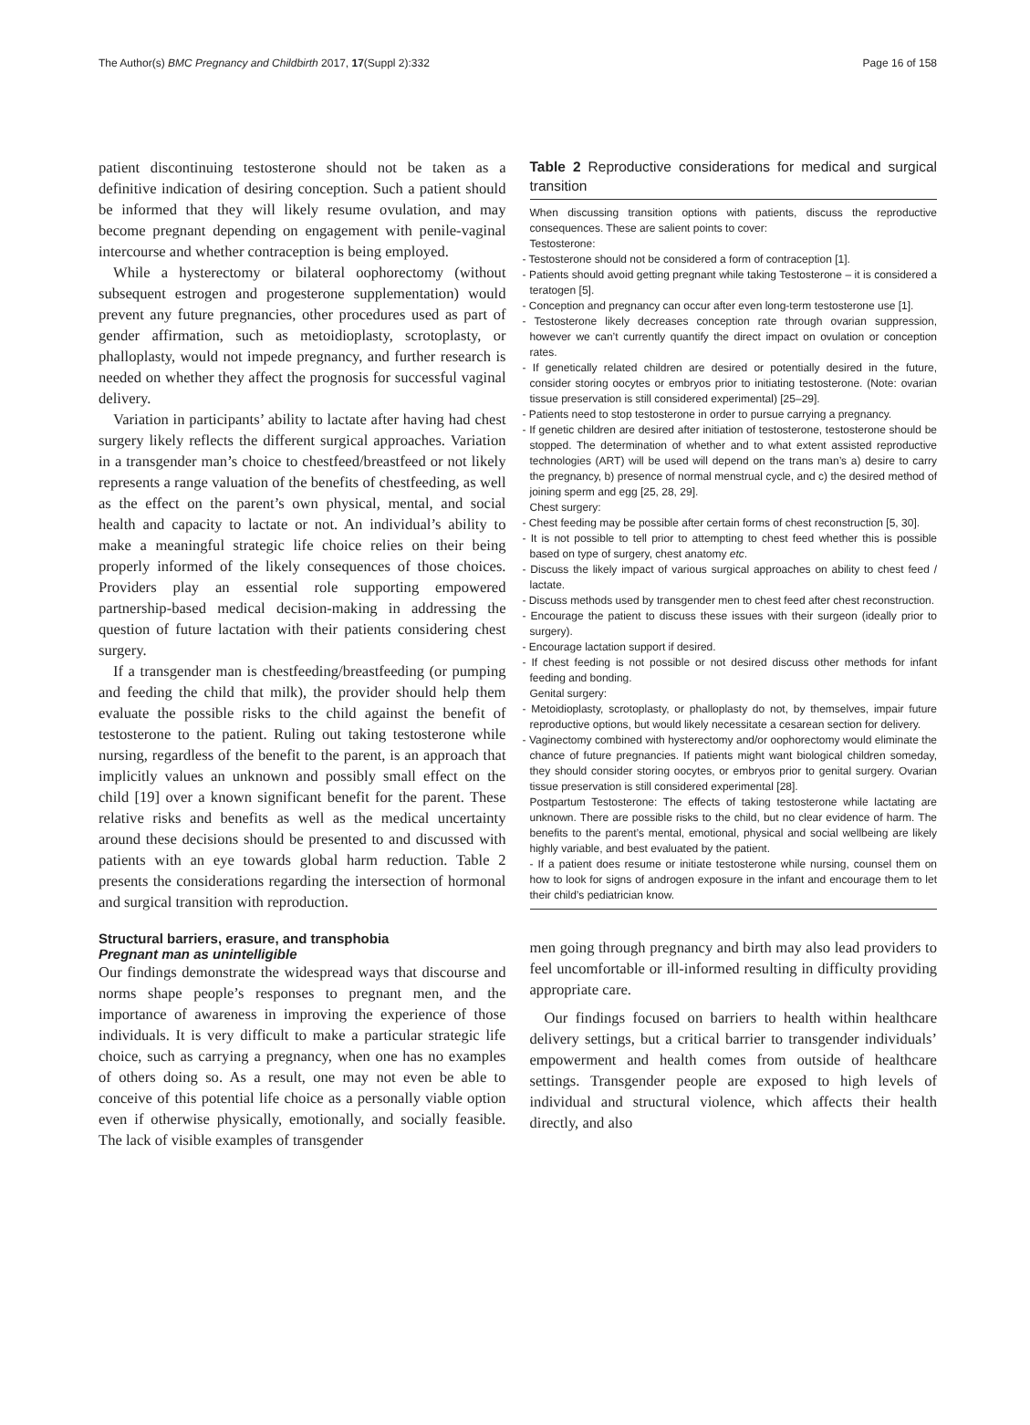The Author(s) BMC Pregnancy and Childbirth 2017, 17(Suppl 2):332 Page 16 of 158
patient discontinuing testosterone should not be taken as a definitive indication of desiring conception. Such a patient should be informed that they will likely resume ovulation, and may become pregnant depending on engagement with penile-vaginal intercourse and whether contraception is being employed.
While a hysterectomy or bilateral oophorectomy (without subsequent estrogen and progesterone supplementation) would prevent any future pregnancies, other procedures used as part of gender affirmation, such as metoidioplasty, scrotoplasty, or phalloplasty, would not impede pregnancy, and further research is needed on whether they affect the prognosis for successful vaginal delivery.
Variation in participants’ ability to lactate after having had chest surgery likely reflects the different surgical approaches. Variation in a transgender man’s choice to chestfeed/breastfeed or not likely represents a range valuation of the benefits of chestfeeding, as well as the effect on the parent’s own physical, mental, and social health and capacity to lactate or not. An individual’s ability to make a meaningful strategic life choice relies on their being properly informed of the likely consequences of those choices. Providers play an essential role supporting empowered partnership-based medical decision-making in addressing the question of future lactation with their patients considering chest surgery.
If a transgender man is chestfeeding/breastfeeding (or pumping and feeding the child that milk), the provider should help them evaluate the possible risks to the child against the benefit of testosterone to the patient. Ruling out taking testosterone while nursing, regardless of the benefit to the parent, is an approach that implicitly values an unknown and possibly small effect on the child [19] over a known significant benefit for the parent. These relative risks and benefits as well as the medical uncertainty around these decisions should be presented to and discussed with patients with an eye towards global harm reduction. Table 2 presents the considerations regarding the intersection of hormonal and surgical transition with reproduction.
Structural barriers, erasure, and transphobia
Pregnant man as unintelligible
Our findings demonstrate the widespread ways that discourse and norms shape people’s responses to pregnant men, and the importance of awareness in improving the experience of those individuals. It is very difficult to make a particular strategic life choice, such as carrying a pregnancy, when one has no examples of others doing so. As a result, one may not even be able to conceive of this potential life choice as a personally viable option even if otherwise physically, emotionally, and socially feasible. The lack of visible examples of transgender
Table 2 Reproductive considerations for medical and surgical transition
| When discussing transition options with patients, discuss the reproductive consequences. These are salient points to cover: |
| Testosterone: |
| - Testosterone should not be considered a form of contraception [1]. |
| - Patients should avoid getting pregnant while taking Testosterone – it is considered a teratogen [5]. |
| - Conception and pregnancy can occur after even long-term testosterone use [1]. |
| - Testosterone likely decreases conception rate through ovarian suppression, however we can’t currently quantify the direct impact on ovulation or conception rates. |
| - If genetically related children are desired or potentially desired in the future, consider storing oocytes or embryos prior to initiating testosterone. (Note: ovarian tissue preservation is still considered experimental) [25–29]. |
| - Patients need to stop testosterone in order to pursue carrying a pregnancy. |
| - If genetic children are desired after initiation of testosterone, testosterone should be stopped. The determination of whether and to what extent assisted reproductive technologies (ART) will be used will depend on the trans man’s a) desire to carry the pregnancy, b) presence of normal menstrual cycle, and c) the desired method of joining sperm and egg [25, 28, 29]. |
| Chest surgery: |
| - Chest feeding may be possible after certain forms of chest reconstruction [5, 30]. |
| - It is not possible to tell prior to attempting to chest feed whether this is possible based on type of surgery, chest anatomy etc . |
| - Discuss the likely impact of various surgical approaches on ability to chest feed / lactate. |
| - Discuss methods used by transgender men to chest feed after chest reconstruction. |
| - Encourage the patient to discuss these issues with their surgeon (ideally prior to surgery). |
| - Encourage lactation support if desired. |
| - If chest feeding is not possible or not desired discuss other methods for infant feeding and bonding. |
| Genital surgery: |
| - Metoidioplasty, scrotoplasty, or phalloplasty do not, by themselves, impair future reproductive options, but would likely necessitate a cesarean section for delivery. |
| - Vaginectomy combined with hysterectomy and/or oophorectomy would eliminate the chance of future pregnancies. If patients might want biological children someday, they should consider storing oocytes, or embryos prior to genital surgery. Ovarian tissue preservation is still considered experimental [28]. |
| Postpartum Testosterone: The effects of taking testosterone while lactating are unknown. There are possible risks to the child, but no clear evidence of harm. The benefits to the parent’s mental, emotional, physical and social wellbeing are likely highly variable, and best evaluated by the patient. |
| - If a patient does resume or initiate testosterone while nursing, counsel them on how to look for signs of androgen exposure in the infant and encourage them to let their child’s pediatrician know. |
men going through pregnancy and birth may also lead providers to feel uncomfortable or ill-informed resulting in difficulty providing appropriate care.
Our findings focused on barriers to health within healthcare delivery settings, but a critical barrier to transgender individuals’ empowerment and health comes from outside of healthcare settings. Transgender people are exposed to high levels of individual and structural violence, which affects their health directly, and also